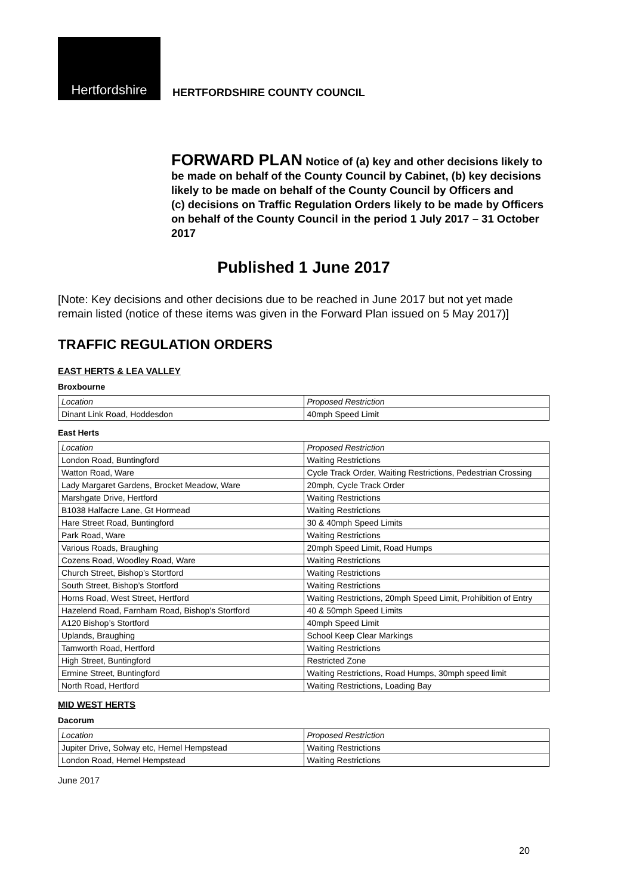Hertfordshire
HERTFORDSHIRE COUNTY COUNCIL
FORWARD PLAN Notice of (a) key and other decisions likely to be made on behalf of the County Council by Cabinet, (b) key decisions likely to be made on behalf of the County Council by Officers and
(c) decisions on Traffic Regulation Orders likely to be made by Officers on behalf of the County Council in the period 1 July 2017 – 31 October 2017
Published 1 June 2017
[Note: Key decisions and other decisions due to be reached in June 2017 but not yet made remain listed (notice of these items was given in the Forward Plan issued on 5 May 2017)]
TRAFFIC REGULATION ORDERS
EAST HERTS & LEA VALLEY
Broxbourne
| Location | Proposed Restriction |
| Dinant Link Road, Hoddesdon | 40mph Speed Limit |
East Herts
| Location | Proposed Restriction |
| London Road, Buntingford | Waiting Restrictions |
| Watton Road, Ware | Cycle Track Order, Waiting Restrictions, Pedestrian Crossing |
| Lady Margaret Gardens, Brocket Meadow, Ware | 20mph, Cycle Track Order |
| Marshgate Drive, Hertford | Waiting Restrictions |
| B1038 Halfacre Lane, Gt Hormead | Waiting Restrictions |
| Hare Street Road, Buntingford | 30 & 40mph Speed Limits |
| Park Road, Ware | Waiting Restrictions |
| Various Roads, Braughing | 20mph Speed Limit, Road Humps |
| Cozens Road, Woodley Road, Ware | Waiting Restrictions |
| Church Street, Bishop’s Stortford | Waiting Restrictions |
| South Street, Bishop’s Stortford | Waiting Restrictions |
| Horns Road, West Street, Hertford | Waiting Restrictions, 20mph Speed Limit, Prohibition of Entry |
| Hazelend Road, Farnham Road, Bishop’s Stortford | 40 & 50mph Speed Limits |
| A120 Bishop’s Stortford | 40mph Speed Limit |
| Uplands, Braughing | School Keep Clear Markings |
| Tamworth Road, Hertford | Waiting Restrictions |
| High Street, Buntingford | Restricted Zone |
| Ermine Street, Buntingford | Waiting Restrictions, Road Humps, 30mph speed limit |
| North Road, Hertford | Waiting Restrictions, Loading Bay |
MID WEST HERTS
Dacorum
| Location | Proposed Restriction |
| Jupiter Drive, Solway etc, Hemel Hempstead | Waiting Restrictions |
| London Road, Hemel Hempstead | Waiting Restrictions |
June 2017
20